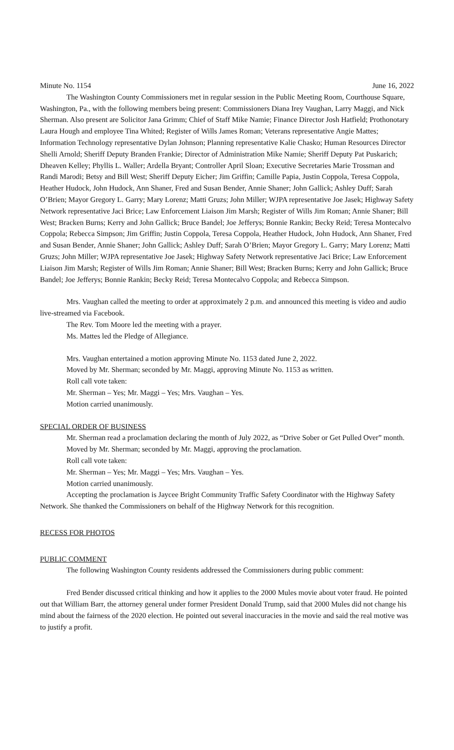Minute No. 1154 June 16, 2022
The Washington County Commissioners met in regular session in the Public Meeting Room, Courthouse Square, Washington, Pa., with the following members being present: Commissioners Diana Irey Vaughan, Larry Maggi, and Nick Sherman. Also present are Solicitor Jana Grimm; Chief of Staff Mike Namie; Finance Director Josh Hatfield; Prothonotary Laura Hough and employee Tina Whited; Register of Wills James Roman; Veterans representative Angie Mattes; Information Technology representative Dylan Johnson; Planning representative Kalie Chasko; Human Resources Director Shelli Arnold; Sheriff Deputy Branden Frankie; Director of Administration Mike Namie; Sheriff Deputy Pat Puskarich; Dheaven Kelley; Phyllis L. Waller; Ardella Bryant; Controller April Sloan; Executive Secretaries Marie Trossman and Randi Marodi; Betsy and Bill West; Sheriff Deputy Eicher; Jim Griffin; Camille Papia, Justin Coppola, Teresa Coppola, Heather Hudock, John Hudock, Ann Shaner, Fred and Susan Bender, Annie Shaner; John Gallick; Ashley Duff; Sarah O’Brien; Mayor Gregory L. Garry; Mary Lorenz; Matti Gruzs; John Miller; WJPA representative Joe Jasek; Highway Safety Network representative Jaci Brice; Law Enforcement Liaison Jim Marsh; Register of Wills Jim Roman; Annie Shaner; Bill West; Bracken Burns; Kerry and John Gallick; Bruce Bandel; Joe Jefferys; Bonnie Rankin; Becky Reid; Teresa Montecalvo Coppola; Rebecca Simpson; Jim Griffin; Justin Coppola, Teresa Coppola, Heather Hudock, John Hudock, Ann Shaner, Fred and Susan Bender, Annie Shaner; John Gallick; Ashley Duff; Sarah O’Brien; Mayor Gregory L. Garry; Mary Lorenz; Matti Gruzs; John Miller; WJPA representative Joe Jasek; Highway Safety Network representative Jaci Brice; Law Enforcement Liaison Jim Marsh; Register of Wills Jim Roman; Annie Shaner; Bill West; Bracken Burns; Kerry and John Gallick; Bruce Bandel; Joe Jefferys; Bonnie Rankin; Becky Reid; Teresa Montecalvo Coppola; and Rebecca Simpson.
Mrs. Vaughan called the meeting to order at approximately 2 p.m. and announced this meeting is video and audio live-streamed via Facebook.
The Rev. Tom Moore led the meeting with a prayer.
Ms. Mattes led the Pledge of Allegiance.
Mrs. Vaughan entertained a motion approving Minute No. 1153 dated June 2, 2022.
Moved by Mr. Sherman; seconded by Mr. Maggi, approving Minute No. 1153 as written.
Roll call vote taken:
Mr. Sherman – Yes; Mr. Maggi – Yes; Mrs. Vaughan – Yes.
Motion carried unanimously.
SPECIAL ORDER OF BUSINESS
Mr. Sherman read a proclamation declaring the month of July 2022, as “Drive Sober or Get Pulled Over” month.
Moved by Mr. Sherman; seconded by Mr. Maggi, approving the proclamation.
Roll call vote taken:
Mr. Sherman – Yes; Mr. Maggi – Yes; Mrs. Vaughan – Yes.
Motion carried unanimously.
Accepting the proclamation is Jaycee Bright Community Traffic Safety Coordinator with the Highway Safety Network. She thanked the Commissioners on behalf of the Highway Network for this recognition.
RECESS FOR PHOTOS
PUBLIC COMMENT
The following Washington County residents addressed the Commissioners during public comment:
Fred Bender discussed critical thinking and how it applies to the 2000 Mules movie about voter fraud. He pointed out that William Barr, the attorney general under former President Donald Trump, said that 2000 Mules did not change his mind about the fairness of the 2020 election. He pointed out several inaccuracies in the movie and said the real motive was to justify a profit.